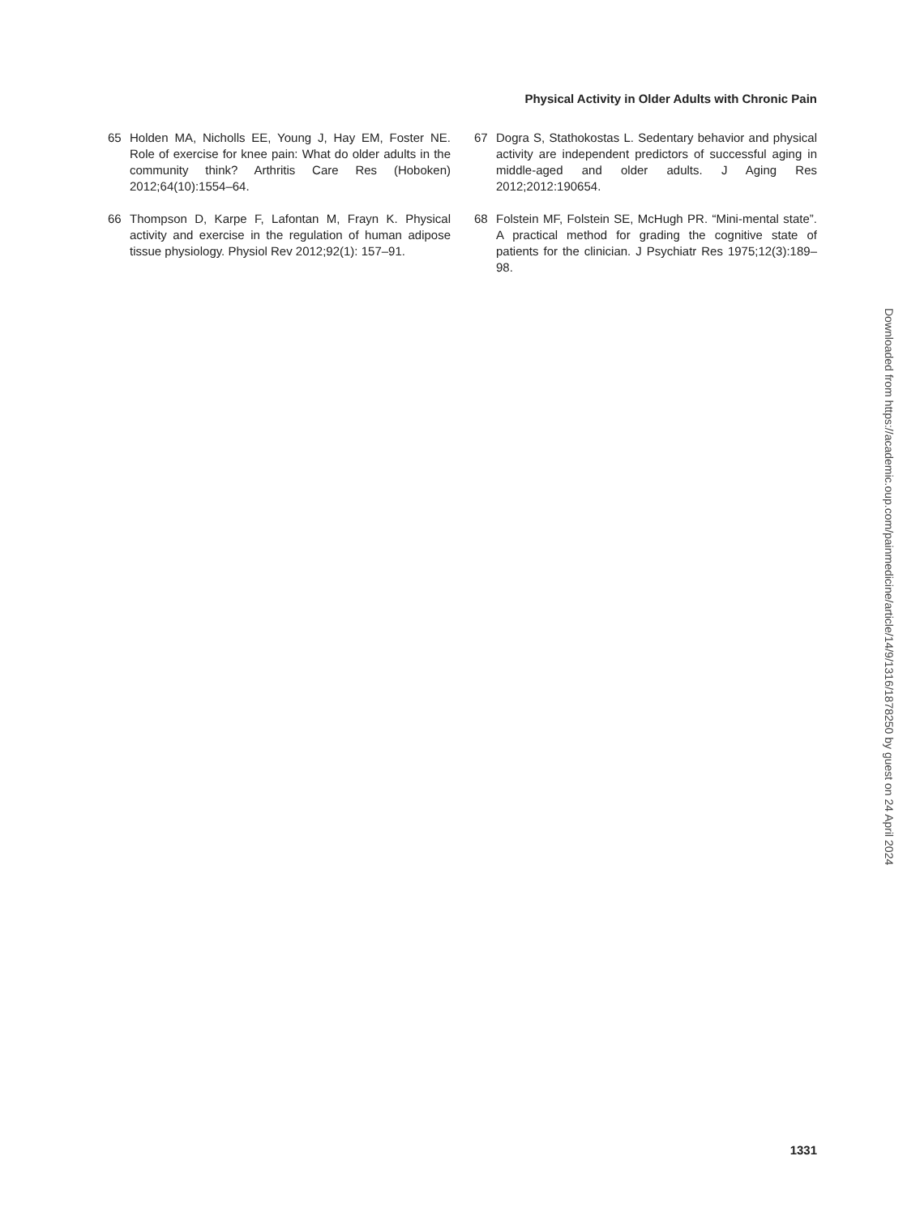Physical Activity in Older Adults with Chronic Pain
65 Holden MA, Nicholls EE, Young J, Hay EM, Foster NE. Role of exercise for knee pain: What do older adults in the community think? Arthritis Care Res (Hoboken) 2012;64(10):1554–64.
66 Thompson D, Karpe F, Lafontan M, Frayn K. Physical activity and exercise in the regulation of human adipose tissue physiology. Physiol Rev 2012;92(1): 157–91.
67 Dogra S, Stathokostas L. Sedentary behavior and physical activity are independent predictors of successful aging in middle-aged and older adults. J Aging Res 2012;2012:190654.
68 Folstein MF, Folstein SE, McHugh PR. “Mini-mental state”. A practical method for grading the cognitive state of patients for the clinician. J Psychiatr Res 1975;12(3):189–98.
Downloaded from https://academic.oup.com/painmedicine/article/14/9/1316/1878250 by guest on 24 April 2024
1331